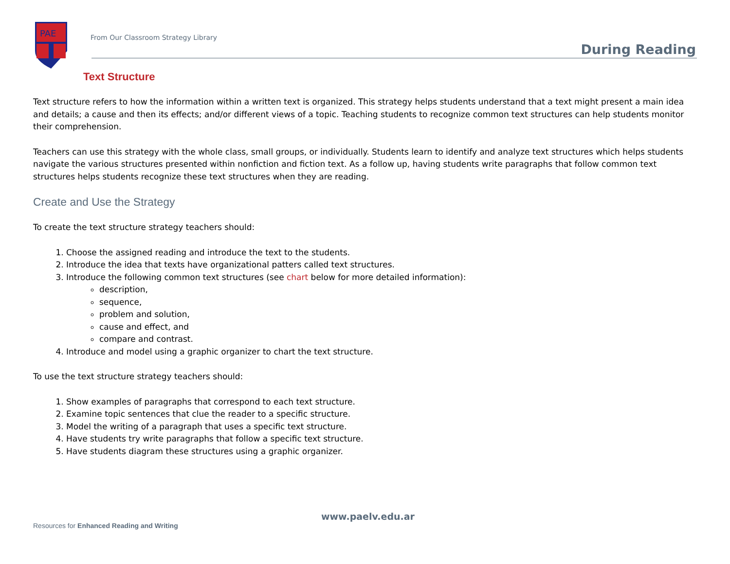PAE
From Our Classroom Strategy Library
During Reading
Text Structure
Text structure refers to how the information within a written text is organized. This strategy helps students understand that a text might present a main idea and details; a cause and then its effects; and/or different views of a topic. Teaching students to recognize common text structures can help students monitor their comprehension.
Teachers can use this strategy with the whole class, small groups, or individually. Students learn to identify and analyze text structures which helps students navigate the various structures presented within nonfiction and fiction text. As a follow up, having students write paragraphs that follow common text structures helps students recognize these text structures when they are reading.
Create and Use the Strategy
To create the text structure strategy teachers should:
1. Choose the assigned reading and introduce the text to the students.
2. Introduce the idea that texts have organizational patters called text structures.
3. Introduce the following common text structures (see chart below for more detailed information):
description,
sequence,
problem and solution,
cause and effect, and
compare and contrast.
4. Introduce and model using a graphic organizer to chart the text structure.
To use the text structure strategy teachers should:
1. Show examples of paragraphs that correspond to each text structure.
2. Examine topic sentences that clue the reader to a specific structure.
3. Model the writing of a paragraph that uses a specific text structure.
4. Have students try write paragraphs that follow a specific text structure.
5. Have students diagram these structures using a graphic organizer.
www.paelv.edu.ar
Resources for Enhanced Reading and Writing